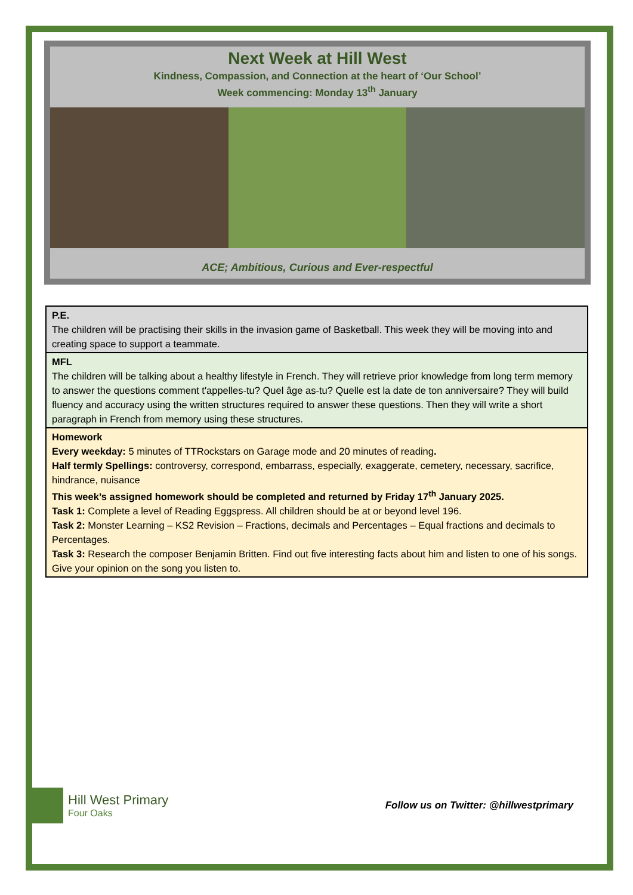Next Week at Hill West
Kindness, Compassion, and Connection at the heart of ‘Our School’
Week commencing: Monday 13<sup>th</sup> January
ACE; Ambitious, Curious and Ever-respectful
| P.E. The children will be practising their skills in the invasion game of Basketball. This week they will be moving into and creating space to support a teammate. |
| MFL The children will be talking about a healthy lifestyle in French. They will retrieve prior knowledge from long term memory to answer the questions comment t'appelles-tu? Quel âge as-tu? Quelle est la date de ton anniversaire? They will build fluency and accuracy using the written structures required to answer these questions. Then they will write a short paragraph in French from memory using these structures. |
| Homework Every weekday: 5 minutes of TTRockstars on Garage mode and 20 minutes of reading . Half termly Spellings: controversy, correspond, embarrass, especially, exaggerate, cemetery, necessary, sacrifice, hindrance, nuisance This week’s assigned homework should be completed and returned by Friday 17<sup>th</sup> January 2025. Task 1: Complete a level of Reading Eggspress. All children should be at or beyond level 196. Task 2: Monster Learning – KS2 Revision – Fractions, decimals and Percentages – Equal fractions and decimals to Percentages. Task 3: Research the composer Benjamin Britten. Find out five interesting facts about him and listen to one of his songs. Give your opinion on the song you listen to. |
Hill West Primary Four Oaks
Follow us on Twitter: @hillwestprimary